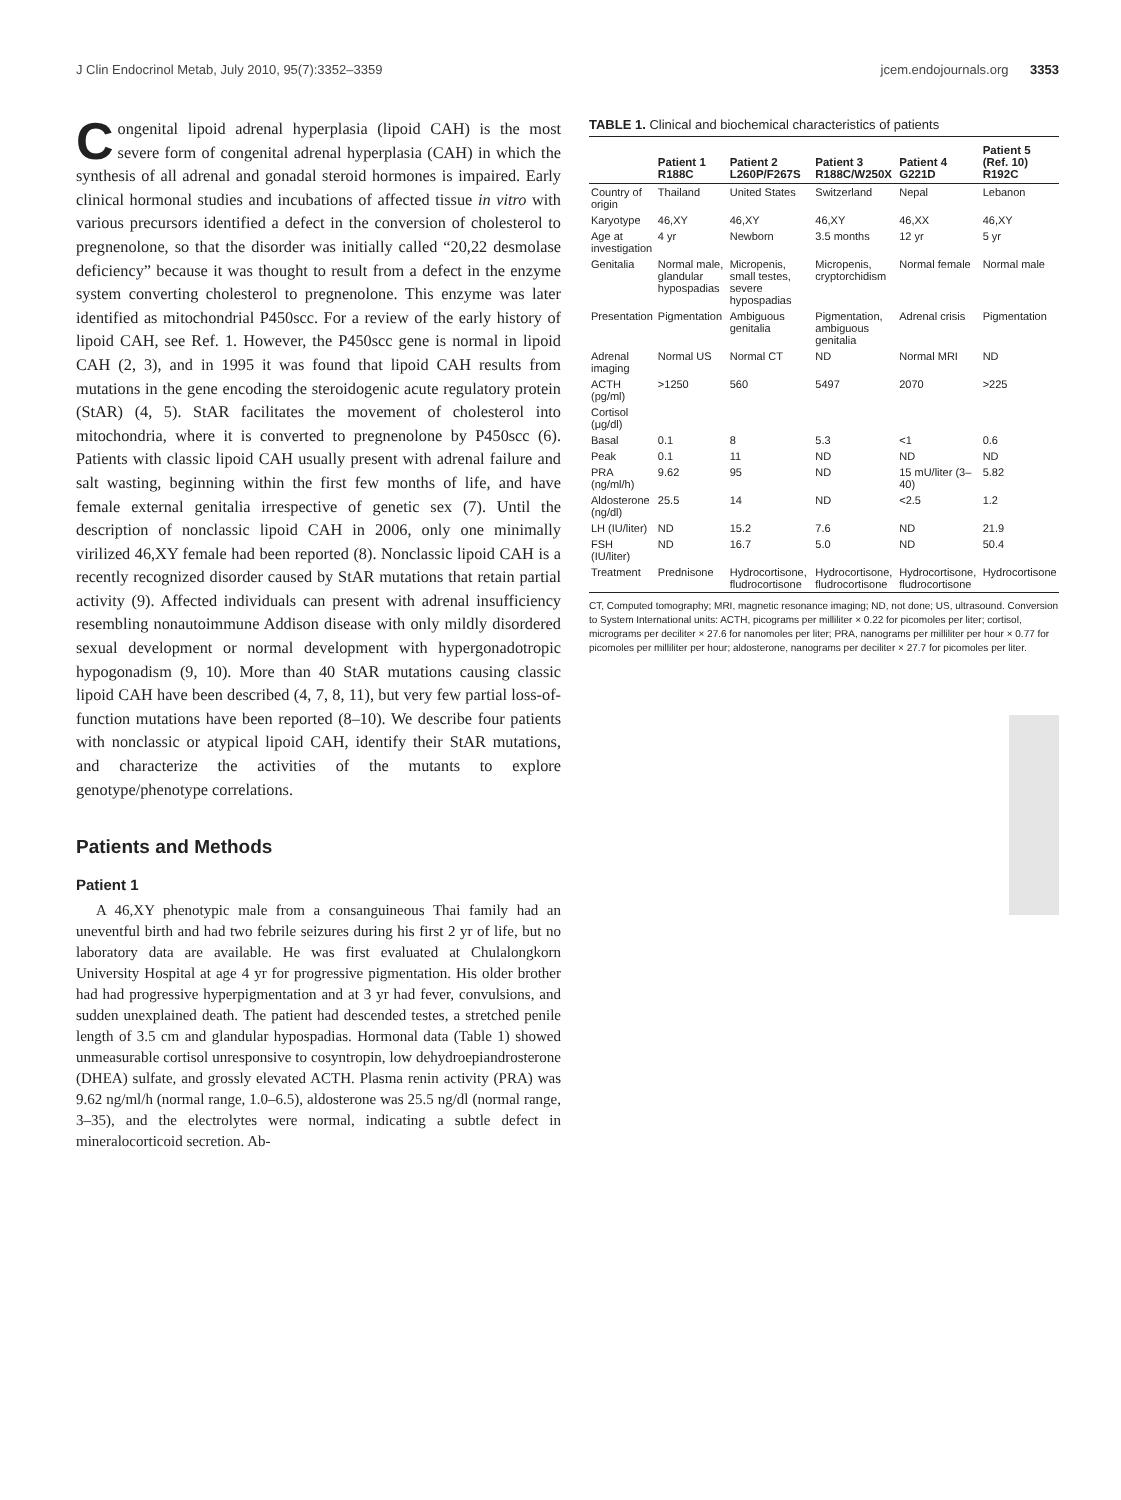J Clin Endocrinol Metab, July 2010, 95(7):3352–3359 jcem.endojournals.org 3353
Congenital lipoid adrenal hyperplasia (lipoid CAH) is the most severe form of congenital adrenal hyperplasia (CAH) in which the synthesis of all adrenal and gonadal steroid hormones is impaired. Early clinical hormonal studies and incubations of affected tissue in vitro with various precursors identified a defect in the conversion of cholesterol to pregnenolone, so that the disorder was initially called “20,22 desmolase deficiency” because it was thought to result from a defect in the enzyme system converting cholesterol to pregnenolone. This enzyme was later identified as mitochondrial P450scc. For a review of the early history of lipoid CAH, see Ref. 1. However, the P450scc gene is normal in lipoid CAH (2, 3), and in 1995 it was found that lipoid CAH results from mutations in the gene encoding the steroidogenic acute regulatory protein (StAR) (4, 5). StAR facilitates the movement of cholesterol into mitochondria, where it is converted to pregnenolone by P450scc (6). Patients with classic lipoid CAH usually present with adrenal failure and salt wasting, beginning within the first few months of life, and have female external genitalia irrespective of genetic sex (7). Until the description of nonclassic lipoid CAH in 2006, only one minimally virilized 46,XY female had been reported (8). Nonclassic lipoid CAH is a recently recognized disorder caused by StAR mutations that retain partial activity (9). Affected individuals can present with adrenal insufficiency resembling nonautoimmune Addison disease with only mildly disordered sexual development or normal development with hypergonadotropic hypogonadism (9, 10). More than 40 StAR mutations causing classic lipoid CAH have been described (4, 7, 8, 11), but very few partial loss-of-function mutations have been reported (8–10). We describe four patients with nonclassic or atypical lipoid CAH, identify their StAR mutations, and characterize the activities of the mutants to explore genotype/phenotype correlations.
Patients and Methods
Patient 1
A 46,XY phenotypic male from a consanguineous Thai family had an uneventful birth and had two febrile seizures during his first 2 yr of life, but no laboratory data are available. He was first evaluated at Chulalongkorn University Hospital at age 4 yr for progressive pigmentation. His older brother had had progressive hyperpigmentation and at 3 yr had fever, convulsions, and sudden unexplained death. The patient had descended testes, a stretched penile length of 3.5 cm and glandular hypospadias. Hormonal data (Table 1) showed unmeasurable cortisol unresponsive to cosyntropin, low dehydroepiandrosterone (DHEA) sulfate, and grossly elevated ACTH. Plasma renin activity (PRA) was 9.62 ng/ml/h (normal range, 1.0–6.5), aldosterone was 25.5 ng/dl (normal range, 3–35), and the electrolytes were normal, indicating a subtle defect in mineralocorticoid secretion. Ab-
TABLE 1. Clinical and biochemical characteristics of patients
| | Patient 1 R188C | Patient 2 L260P/F267S | Patient 3 R188C/W250X | Patient 4 G221D | Patient 5 (Ref. 10) R192C |
| --- | --- | --- | --- | --- | --- |
| Country of origin | Thailand | United States | Switzerland | Nepal | Lebanon |
| Karyotype | 46,XY | 46,XY | 46,XY | 46,XX | 46,XY |
| Age at investigation | 4 yr | Newborn | 3.5 months | 12 yr | 5 yr |
| Genitalia | Normal male, glandular hypospadias | Micropenis, small testes, severe hypospadias | Micropenis, cryptorchidism | Normal female | Normal male |
| Presentation | Pigmentation | Ambiguous genitalia | Pigmentation, ambiguous genitalia | Adrenal crisis | Pigmentation |
| Adrenal imaging | Normal US | Normal CT | ND | Normal MRI | ND |
| ACTH (pg/ml) | >1250 | 560 | 5497 | 2070 | >225 |
| Cortisol (μg/dl) | | | | | |
| Basal | 0.1 | 8 | 5.3 | <1 | 0.6 |
| Peak | 0.1 | 11 | ND | ND | ND |
| PRA (ng/ml/h) | 9.62 | 95 | ND | 15 mU/liter (3–40) | 5.82 |
| Aldosterone (ng/dl) | 25.5 | 14 | ND | <2.5 | 1.2 |
| LH (IU/liter) | ND | 15.2 | 7.6 | ND | 21.9 |
| FSH (IU/liter) | ND | 16.7 | 5.0 | ND | 50.4 |
| Treatment | Prednisone | Hydrocortisone, fludrocortisone | Hydrocortisone, fludrocortisone | Hydrocortisone, fludrocortisone | Hydrocortisone |
CT, Computed tomography; MRI, magnetic resonance imaging; ND, not done; US, ultrasound. Conversion to System International units: ACTH, picograms per milliliter × 0.22 for picomoles per liter; cortisol, micrograms per deciliter × 27.6 for nanomoles per liter; PRA, nanograms per milliliter per hour × 0.77 for picomoles per milliliter per hour; aldosterone, nanograms per deciliter × 27.7 for picomoles per liter.